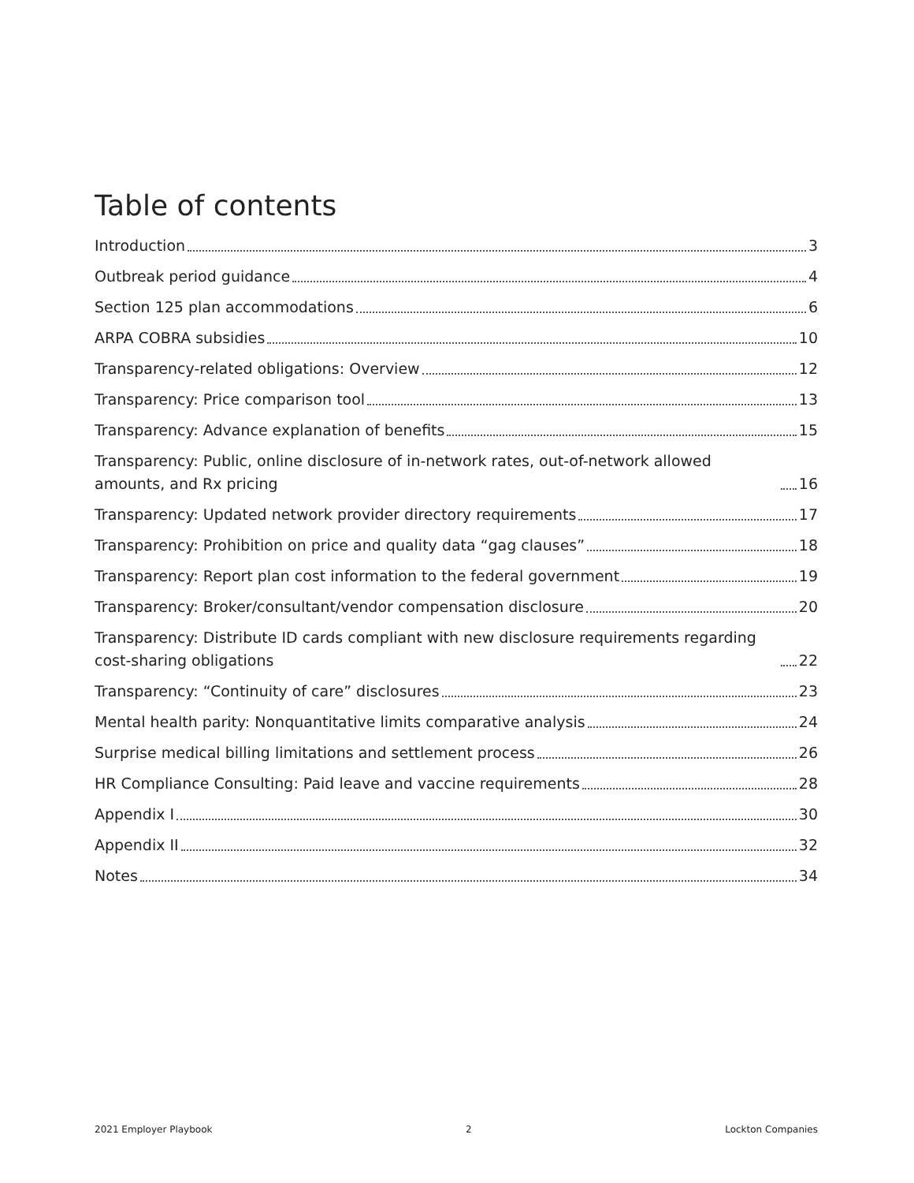Table of contents
Introduction 3
Outbreak period guidance 4
Section 125 plan accommodations 6
ARPA COBRA subsidies 10
Transparency-related obligations: Overview 12
Transparency: Price comparison tool 13
Transparency: Advance explanation of benefits 15
Transparency: Public, online disclosure of in-network rates, out-of-network allowed amounts, and Rx pricing 16
Transparency: Updated network provider directory requirements 17
Transparency: Prohibition on price and quality data “gag clauses” 18
Transparency: Report plan cost information to the federal government 19
Transparency: Broker/consultant/vendor compensation disclosure 20
Transparency: Distribute ID cards compliant with new disclosure requirements regarding cost-sharing obligations 22
Transparency: “Continuity of care” disclosures 23
Mental health parity: Nonquantitative limits comparative analysis 24
Surprise medical billing limitations and settlement process 26
HR Compliance Consulting: Paid leave and vaccine requirements 28
Appendix I 30
Appendix II 32
Notes 34
2021 Employer Playbook 2 Lockton Companies